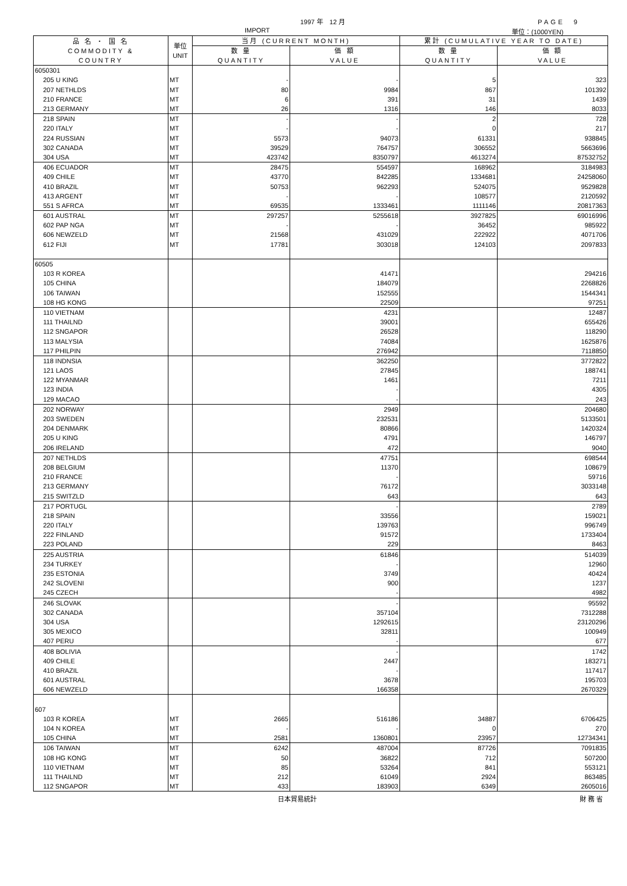1997 年　12 月 PAGE　9
IMPORT 単位：(1000YEN)
| 品 名 ・ 国 名 COMMODITY & COUNTRY | 単位 UNIT | 当月 (CURRENT MONTH) | | 累計 (CUMULATIVE YEAR TO DATE) | |
| --- | --- | --- | --- | --- | --- |
| | | 数 量 QUANTITY | 価 額 VALUE | 数 量 QUANTITY | 価 額 VALUE |
| 6050301 | | | | | |
| 205 U KING | MT | - | - | 5 | 323 |
| 207 NETHLDS | MT | 80 | 9984 | 867 | 101392 |
| 210 FRANCE | MT | 6 | 391 | 31 | 1439 |
| 213 GERMANY | MT | 26 | 1316 | 146 | 8033 |
| 218 SPAIN | MT | - | - | 2 | 728 |
| 220 ITALY | MT | - | - | 0 | 217 |
| 224 RUSSIAN | MT | 5573 | 94073 | 61331 | 938845 |
| 302 CANADA | MT | 39529 | 764757 | 306552 | 5663696 |
| 304 USA | MT | 423742 | 8350797 | 4613274 | 87532752 |
| 406 ECUADOR | MT | 28475 | 554597 | 168962 | 3184983 |
| 409 CHILE | MT | 43770 | 842285 | 1334681 | 24258060 |
| 410 BRAZIL | MT | 50753 | 962293 | 524075 | 9529828 |
| 413 ARGENT | MT | - | - | 108577 | 2120592 |
| 551 S AFRCA | MT | 69535 | 1333461 | 1111146 | 20817363 |
| 601 AUSTRAL | MT | 297257 | 5255618 | 3927825 | 69016996 |
| 602 PAP NGA | MT | - | - | 36452 | 985922 |
| 606 NEWZELD | MT | 21568 | 431029 | 222922 | 4071706 |
| 612 FIJI | MT | 17781 | 303018 | 124103 | 2097833 |
| 60505 | | | | | |
| 103 R KOREA | | | 41471 | | 294216 |
| 105 CHINA | | | 184079 | | 2268826 |
| 106 TAIWAN | | | 152555 | | 1544341 |
| 108 HG KONG | | | 22509 | | 97251 |
| 110 VIETNAM | | | 4231 | | 12487 |
| 111 THAILND | | | 39001 | | 655426 |
| 112 SNGAPOR | | | 26528 | | 118290 |
| 113 MALYSIA | | | 74084 | | 1625876 |
| 117 PHILPIN | | | 276942 | | 7118850 |
| 118 INDNSIA | | | 362250 | | 3772822 |
| 121 LAOS | | | 27845 | | 188741 |
| 122 MYANMAR | | | 1461 | | 7211 |
| 123 INDIA | | | - | | 4305 |
| 129 MACAO | | | - | | 243 |
| 202 NORWAY | | | 2949 | | 204680 |
| 203 SWEDEN | | | 232531 | | 5133501 |
| 204 DENMARK | | | 80866 | | 1420324 |
| 205 U KING | | | 4791 | | 146797 |
| 206 IRELAND | | | 472 | | 9040 |
| 207 NETHLDS | | | 47751 | | 698544 |
| 208 BELGIUM | | | 11370 | | 108679 |
| 210 FRANCE | | | - | | 59716 |
| 213 GERMANY | | | 76172 | | 3033148 |
| 215 SWITZLD | | | 643 | | 643 |
| 217 PORTUGL | | | - | | 2789 |
| 218 SPAIN | | | 33556 | | 159021 |
| 220 ITALY | | | 139763 | | 996749 |
| 222 FINLAND | | | 91572 | | 1733404 |
| 223 POLAND | | | 229 | | 8463 |
| 225 AUSTRIA | | | 61846 | | 514039 |
| 234 TURKEY | | | - | | 12960 |
| 235 ESTONIA | | | 3749 | | 40424 |
| 242 SLOVENI | | | 900 | | 1237 |
| 245 CZECH | | | - | | 4982 |
| 246 SLOVAK | | | - | | 95592 |
| 302 CANADA | | | 357104 | | 7312288 |
| 304 USA | | | 1292615 | | 23120296 |
| 305 MEXICO | | | 32811 | | 100949 |
| 407 PERU | | | - | | 677 |
| 408 BOLIVIA | | | - | | 1742 |
| 409 CHILE | | | 2447 | | 183271 |
| 410 BRAZIL | | | - | | 117417 |
| 601 AUSTRAL | | | 3678 | | 195703 |
| 606 NEWZELD | | | 166358 | | 2670329 |
| 607 | | | | | |
| 103 R KOREA | MT | 2665 | 516186 | 34887 | 6706425 |
| 104 N KOREA | MT | - | - | 0 | 270 |
| 105 CHINA | MT | 2581 | 1360801 | 23957 | 12734341 |
| 106 TAIWAN | MT | 6242 | 487004 | 87726 | 7091835 |
| 108 HG KONG | MT | 50 | 36822 | 712 | 507200 |
| 110 VIETNAM | MT | 85 | 53264 | 841 | 553121 |
| 111 THAILND | MT | 212 | 61049 | 2924 | 863485 |
| 112 SNGAPOR | MT | 433 | 183903 | 6349 | 2605016 |
日本貿易統計 財 務 省